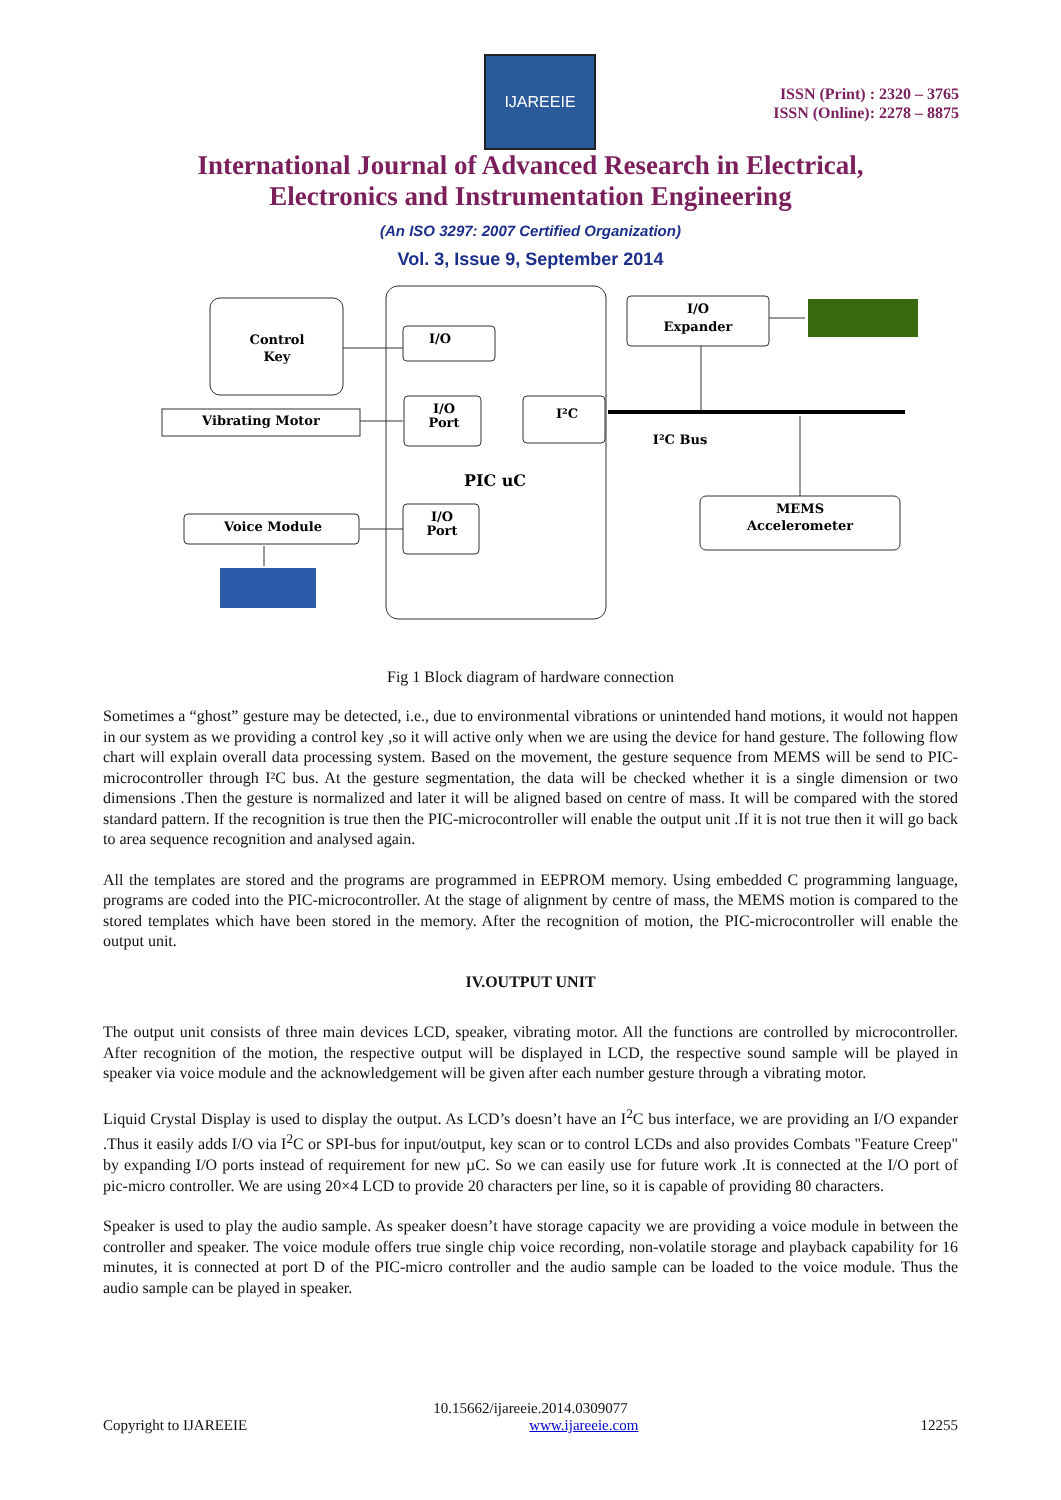IJAREEIE
ISSN (Print) : 2320 – 3765
ISSN (Online): 2278 – 8875
International Journal of Advanced Research in Electrical,
Electronics and Instrumentation Engineering
(An ISO 3297: 2007 Certified Organization)
Vol. 3, Issue 9, September 2014
Control
Key
I/O
Vibrating Motor
I/O
Port
I²C
PIC uC
Voice Module
I/O
Port
I/O
Expander
I²C Bus
MEMS
Accelerometer
Fig 1 Block diagram of hardware connection
Sometimes a “ghost” gesture may be detected, i.e., due to environmental vibrations or unintended hand motions, it would not happen in our system as we providing a control key ,so it will active only when we are using the device for hand gesture. The following flow chart will explain overall data processing system. Based on the movement, the gesture sequence from MEMS will be send to PIC-microcontroller through I²C bus. At the gesture segmentation, the data will be checked whether it is a single dimension or two dimensions .Then the gesture is normalized and later it will be aligned based on centre of mass. It will be compared with the stored standard pattern. If the recognition is true then the PIC-microcontroller will enable the output unit .If it is not true then it will go back to area sequence recognition and analysed again.
All the templates are stored and the programs are programmed in EEPROM memory. Using embedded C programming language, programs are coded into the PIC-microcontroller. At the stage of alignment by centre of mass, the MEMS motion is compared to the stored templates which have been stored in the memory. After the recognition of motion, the PIC-microcontroller will enable the output unit.
IV.OUTPUT UNIT
The output unit consists of three main devices LCD, speaker, vibrating motor. All the functions are controlled by microcontroller. After recognition of the motion, the respective output will be displayed in LCD, the respective sound sample will be played in speaker via voice module and the acknowledgement will be given after each number gesture through a vibrating motor.
Liquid Crystal Display is used to display the output. As LCD’s doesn’t have an I<sup>2</sup>C bus interface, we are providing an I/O expander .Thus it easily adds I/O via I<sup>2</sup>C or SPI-bus for input/output, key scan or to control LCDs and also provides Combats "Feature Creep" by expanding I/O ports instead of requirement for new µC. So we can easily use for future work .It is connected at the I/O port of pic-micro controller. We are using 20×4 LCD to provide 20 characters per line, so it is capable of providing 80 characters.
Speaker is used to play the audio sample. As speaker doesn’t have storage capacity we are providing a voice module in between the controller and speaker. The voice module offers true single chip voice recording, non-volatile storage and playback capability for 16 minutes, it is connected at port D of the PIC-micro controller and the audio sample can be loaded to the voice module. Thus the audio sample can be played in speaker.
10.15662/ijareeie.2014.0309077
Copyright to IJAREEIE www.ijareeie.com 12255